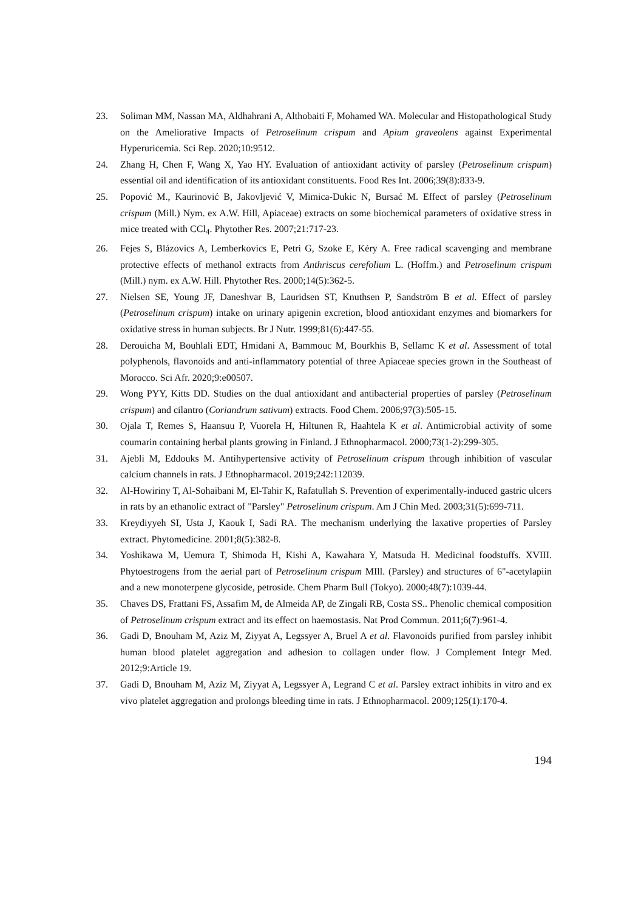23. Soliman MM, Nassan MA, Aldhahrani A, Althobaiti F, Mohamed WA. Molecular and Histopathological Study on the Ameliorative Impacts of Petroselinum crispum and Apium graveolens against Experimental Hyperuricemia. Sci Rep. 2020;10:9512.
24. Zhang H, Chen F, Wang X, Yao HY. Evaluation of antioxidant activity of parsley (Petroselinum crispum) essential oil and identification of its antioxidant constituents. Food Res Int. 2006;39(8):833-9.
25. Popović M., Kaurinović B, Jakovljević V, Mimica-Dukic N, Bursać M. Effect of parsley (Petroselinum crispum (Mill.) Nym. ex A.W. Hill, Apiaceae) extracts on some biochemical parameters of oxidative stress in mice treated with CCl<sub>4</sub>. Phytother Res. 2007;21:717-23.
26. Fejes S, Blázovics A, Lemberkovics E, Petri G, Szoke E, Kéry A. Free radical scavenging and membrane protective effects of methanol extracts from Anthriscus cerefolium L. (Hoffm.) and Petroselinum crispum (Mill.) nym. ex A.W. Hill. Phytother Res. 2000;14(5):362-5.
27. Nielsen SE, Young JF, Daneshvar B, Lauridsen ST, Knuthsen P, Sandström B et al. Effect of parsley (Petroselinum crispum) intake on urinary apigenin excretion, blood antioxidant enzymes and biomarkers for oxidative stress in human subjects. Br J Nutr. 1999;81(6):447-55.
28. Derouicha M, Bouhlali EDT, Hmidani A, Bammouc M, Bourkhis B, Sellamc K et al. Assessment of total polyphenols, flavonoids and anti-inflammatory potential of three Apiaceae species grown in the Southeast of Morocco. Sci Afr. 2020;9:e00507.
29. Wong PYY, Kitts DD. Studies on the dual antioxidant and antibacterial properties of parsley (Petroselinum crispum) and cilantro (Coriandrum sativum) extracts. Food Chem. 2006;97(3):505-15.
30. Ojala T, Remes S, Haansuu P, Vuorela H, Hiltunen R, Haahtela K et al. Antimicrobial activity of some coumarin containing herbal plants growing in Finland. J Ethnopharmacol. 2000;73(1-2):299-305.
31. Ajebli M, Eddouks M. Antihypertensive activity of Petroselinum crispum through inhibition of vascular calcium channels in rats. J Ethnopharmacol. 2019;242:112039.
32. Al-Howiriny T, Al-Sohaibani M, El-Tahir K, Rafatullah S. Prevention of experimentally-induced gastric ulcers in rats by an ethanolic extract of "Parsley" Petroselinum crispum. Am J Chin Med. 2003;31(5):699-711.
33. Kreydiyyeh SI, Usta J, Kaouk I, Sadi RA. The mechanism underlying the laxative properties of Parsley extract. Phytomedicine. 2001;8(5):382-8.
34. Yoshikawa M, Uemura T, Shimoda H, Kishi A, Kawahara Y, Matsuda H. Medicinal foodstuffs. XVIII. Phytoestrogens from the aerial part of Petroselinum crispum MIll. (Parsley) and structures of 6"-acetylapiin and a new monoterpene glycoside, petroside. Chem Pharm Bull (Tokyo). 2000;48(7):1039-44.
35. Chaves DS, Frattani FS, Assafim M, de Almeida AP, de Zingali RB, Costa SS.. Phenolic chemical composition of Petroselinum crispum extract and its effect on haemostasis. Nat Prod Commun. 2011;6(7):961-4.
36. Gadi D, Bnouham M, Aziz M, Ziyyat A, Legssyer A, Bruel A et al. Flavonoids purified from parsley inhibit human blood platelet aggregation and adhesion to collagen under flow. J Complement Integr Med. 2012;9:Article 19.
37. Gadi D, Bnouham M, Aziz M, Ziyyat A, Legssyer A, Legrand C et al. Parsley extract inhibits in vitro and ex vivo platelet aggregation and prolongs bleeding time in rats. J Ethnopharmacol. 2009;125(1):170-4.
194